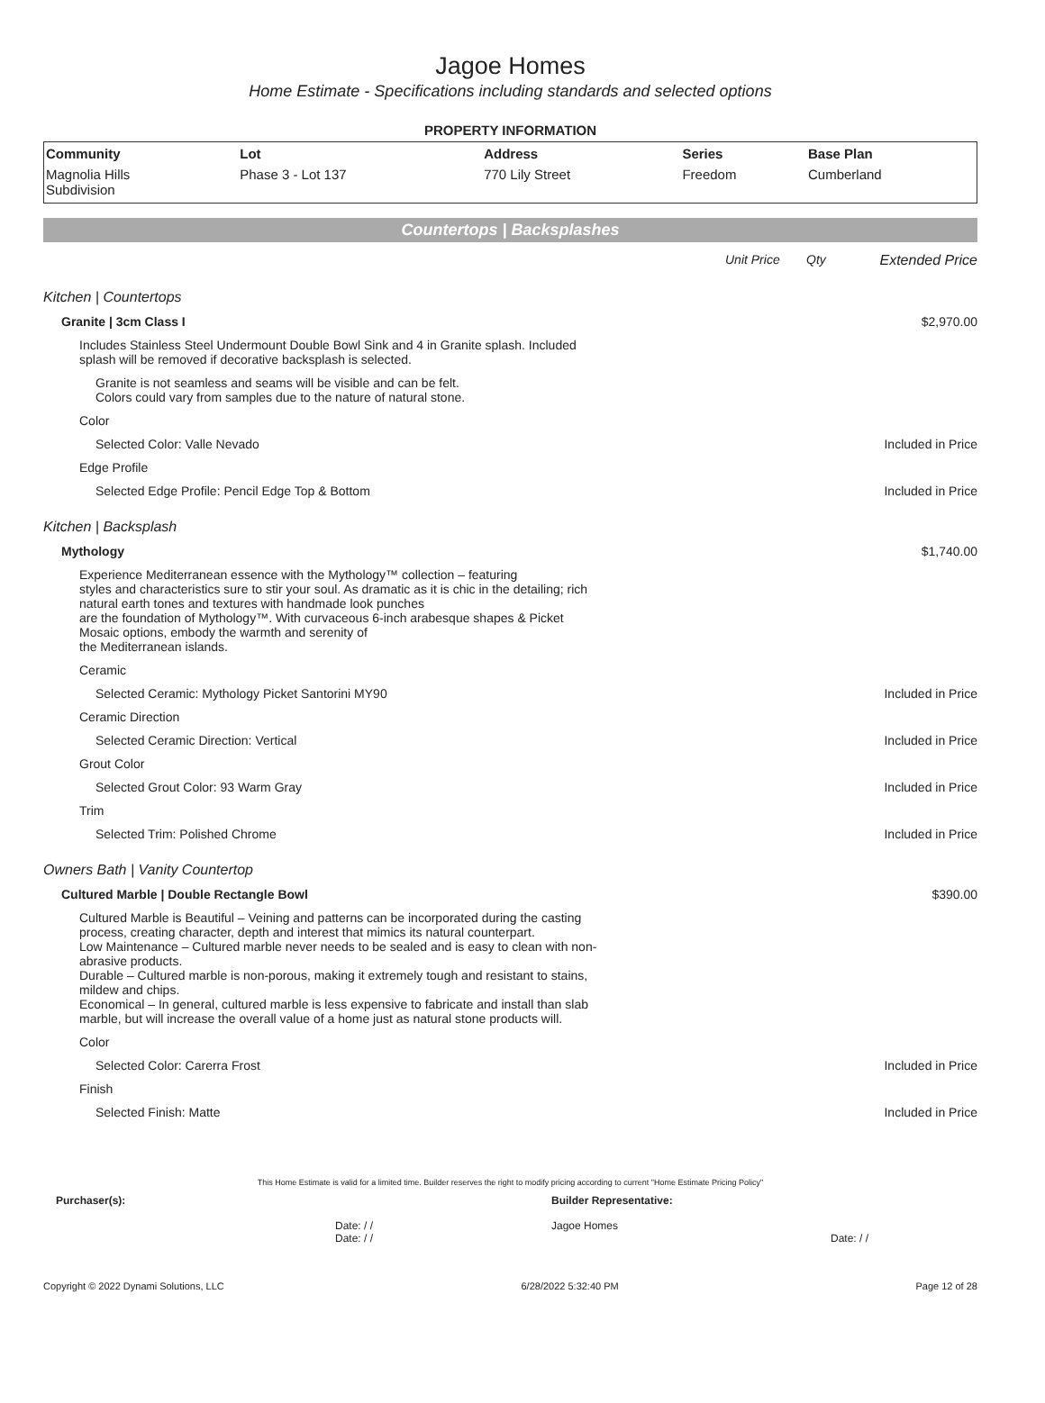Jagoe Homes
Home Estimate - Specifications including standards and selected options
PROPERTY INFORMATION
| Community | Lot | Address | Series | Base Plan |
| --- | --- | --- | --- | --- |
| Magnolia Hills Subdivision | Phase 3 - Lot 137 | 770 Lily Street | Freedom | Cumberland |
Countertops | Backsplashes
| | Unit Price | Qty | Extended Price |
| Kitchen / Countertops | | | |
| Granite / 3cm Class I | | | $2,970.00 |
| Includes Stainless Steel Undermount Double Bowl Sink and 4 in Granite splash. Included splash will be removed if decorative backsplash is selected. | | | |
| Granite is not seamless and seams will be visible and can be felt. Colors could vary from samples due to the nature of natural stone. | | | |
| Color | | | |
| Selected Color: Valle Nevado | | | Included in Price |
| Edge Profile | | | |
| Selected Edge Profile: Pencil Edge Top & Bottom | | | Included in Price |
| Kitchen / Backsplash | | | |
| Mythology | | | $1,740.00 |
| Experience Mediterranean essence with the Mythology™ collection – featuring styles and characteristics sure to stir your soul. As dramatic as it is chic in the detailing; rich natural earth tones and textures with handmade look punches are the foundation of Mythology™. With curvaceous 6-inch arabesque shapes & Picket Mosaic options, embody the warmth and serenity of the Mediterranean islands. | | | |
| Ceramic | | | |
| Selected Ceramic: Mythology Picket Santorini MY90 | | | Included in Price |
| Ceramic Direction | | | |
| Selected Ceramic Direction: Vertical | | | Included in Price |
| Grout Color | | | |
| Selected Grout Color: 93 Warm Gray | | | Included in Price |
| Trim | | | |
| Selected Trim: Polished Chrome | | | Included in Price |
| Owners Bath / Vanity Countertop | | | |
| Cultured Marble / Double Rectangle Bowl | | | $390.00 |
| Cultured Marble is Beautiful – Veining and patterns can be incorporated during the casting process, creating character, depth and interest that mimics its natural counterpart. Low Maintenance – Cultured marble never needs to be sealed and is easy to clean with non- abrasive products. Durable – Cultured marble is non-porous, making it extremely tough and resistant to stains, mildew and chips. Economical – In general, cultured marble is less expensive to fabricate and install than slab marble, but will increase the overall value of a home just as natural stone products will. | | | |
| Color | | | |
| Selected Color: Carerra Frost | | | Included in Price |
| Finish | | | |
| Selected Finish: Matte | | | Included in Price |
This Home Estimate is valid for a limited time. Builder reserves the right to modify pricing according to current "Home Estimate Pricing Policy"
Purchaser(s):
Date: / /
Date: / /
Builder Representative:
Jagoe Homes
Date: / /
Copyright © 2022 Dynami Solutions, LLC 6/28/2022 5:32:40 PM Page 12 of 28